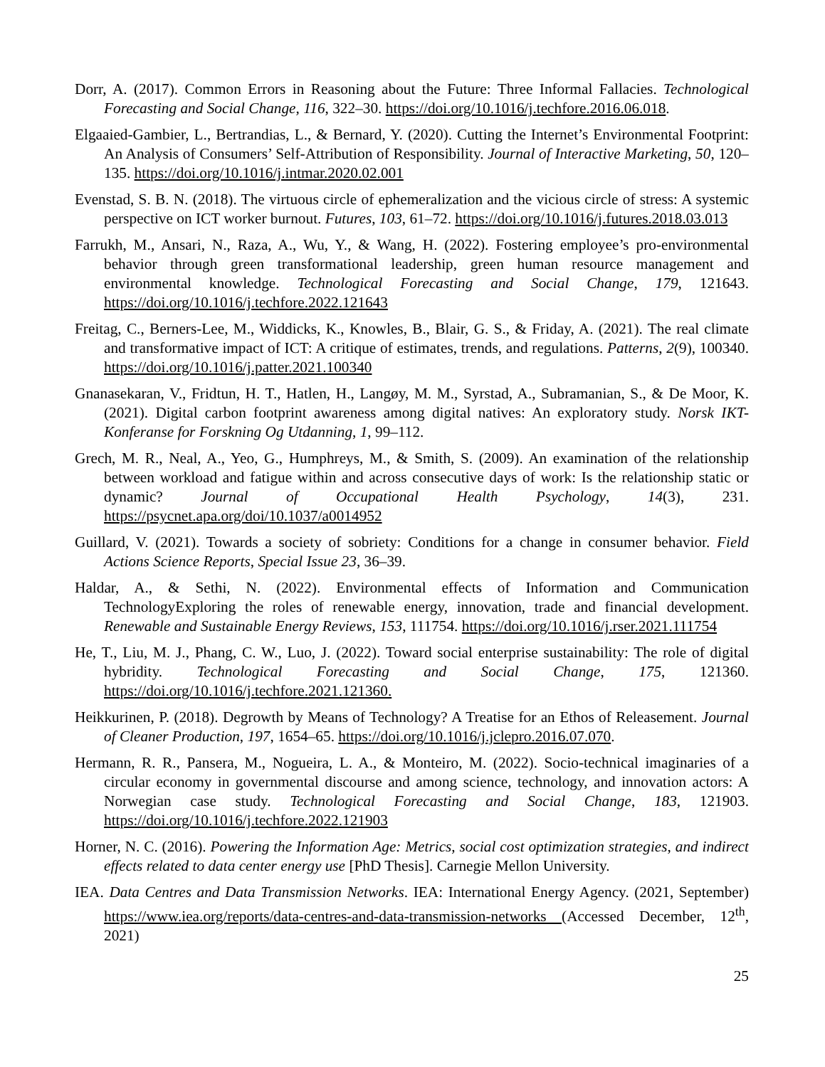Dorr, A. (2017). Common Errors in Reasoning about the Future: Three Informal Fallacies. Technological Forecasting and Social Change, 116, 322–30. https://doi.org/10.1016/j.techfore.2016.06.018.
Elgaaied-Gambier, L., Bertrandias, L., & Bernard, Y. (2020). Cutting the Internet’s Environmental Footprint: An Analysis of Consumers’ Self-Attribution of Responsibility. Journal of Interactive Marketing, 50, 120–135. https://doi.org/10.1016/j.intmar.2020.02.001
Evenstad, S. B. N. (2018). The virtuous circle of ephemeralization and the vicious circle of stress: A systemic perspective on ICT worker burnout. Futures, 103, 61–72. https://doi.org/10.1016/j.futures.2018.03.013
Farrukh, M., Ansari, N., Raza, A., Wu, Y., & Wang, H. (2022). Fostering employee’s pro-environmental behavior through green transformational leadership, green human resource management and environmental knowledge. Technological Forecasting and Social Change, 179, 121643. https://doi.org/10.1016/j.techfore.2022.121643
Freitag, C., Berners-Lee, M., Widdicks, K., Knowles, B., Blair, G. S., & Friday, A. (2021). The real climate and transformative impact of ICT: A critique of estimates, trends, and regulations. Patterns, 2(9), 100340. https://doi.org/10.1016/j.patter.2021.100340
Gnanasekaran, V., Fridtun, H. T., Hatlen, H., Langøy, M. M., Syrstad, A., Subramanian, S., & De Moor, K. (2021). Digital carbon footprint awareness among digital natives: An exploratory study. Norsk IKT-Konferanse for Forskning Og Utdanning, 1, 99–112.
Grech, M. R., Neal, A., Yeo, G., Humphreys, M., & Smith, S. (2009). An examination of the relationship between workload and fatigue within and across consecutive days of work: Is the relationship static or dynamic? Journal of Occupational Health Psychology, 14(3), 231. https://psycnet.apa.org/doi/10.1037/a0014952
Guillard, V. (2021). Towards a society of sobriety: Conditions for a change in consumer behavior. Field Actions Science Reports, Special Issue 23, 36–39.
Haldar, A., & Sethi, N. (2022). Environmental effects of Information and Communication TechnologyExploring the roles of renewable energy, innovation, trade and financial development. Renewable and Sustainable Energy Reviews, 153, 111754. https://doi.org/10.1016/j.rser.2021.111754
He, T., Liu, M. J., Phang, C. W., Luo, J. (2022). Toward social enterprise sustainability: The role of digital hybridity. Technological Forecasting and Social Change, 175, 121360. https://doi.org/10.1016/j.techfore.2021.121360.
Heikkurinen, P. (2018). Degrowth by Means of Technology? A Treatise for an Ethos of Releasement. Journal of Cleaner Production, 197, 1654–65. https://doi.org/10.1016/j.jclepro.2016.07.070.
Hermann, R. R., Pansera, M., Nogueira, L. A., & Monteiro, M. (2022). Socio-technical imaginaries of a circular economy in governmental discourse and among science, technology, and innovation actors: A Norwegian case study. Technological Forecasting and Social Change, 183, 121903. https://doi.org/10.1016/j.techfore.2022.121903
Horner, N. C. (2016). Powering the Information Age: Metrics, social cost optimization strategies, and indirect effects related to data center energy use [PhD Thesis]. Carnegie Mellon University.
IEA. Data Centres and Data Transmission Networks. IEA: International Energy Agency. (2021, September) https://www.iea.org/reports/data-centres-and-data-transmission-networks (Accessed December, 12<sup>th</sup>, 2021)
25